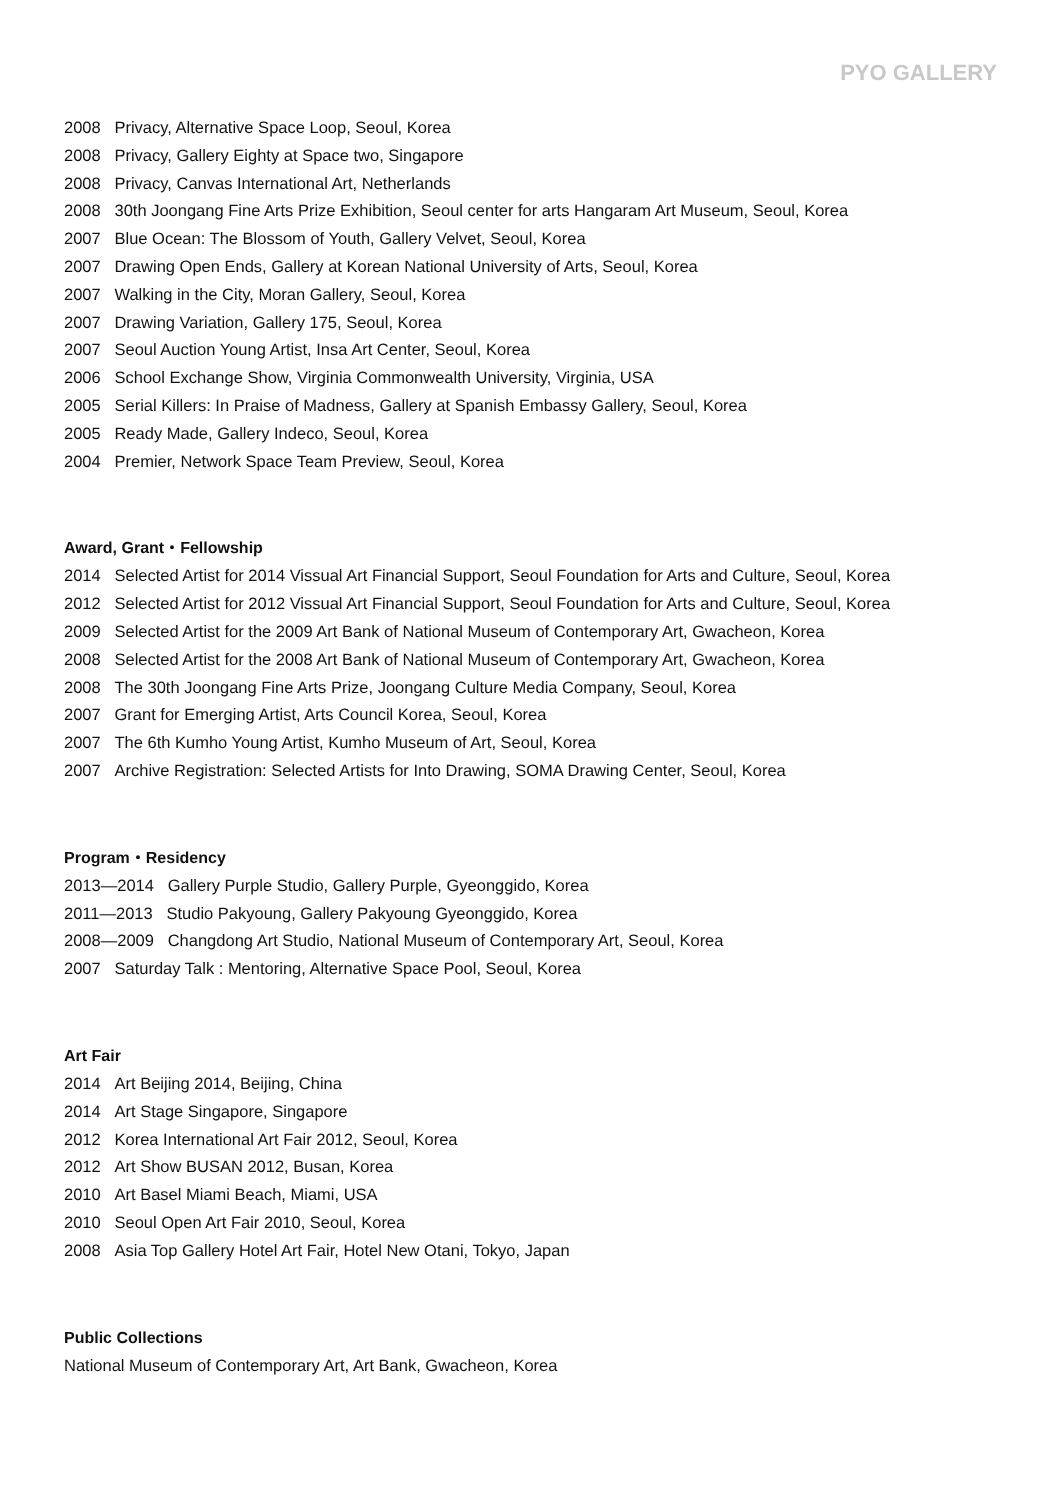PYO GALLERY
2008 Privacy, Alternative Space Loop, Seoul, Korea
2008 Privacy, Gallery Eighty at Space two, Singapore
2008 Privacy, Canvas International Art, Netherlands
2008 30th Joongang Fine Arts Prize Exhibition, Seoul center for arts Hangaram Art Museum, Seoul, Korea
2007 Blue Ocean: The Blossom of Youth, Gallery Velvet, Seoul, Korea
2007 Drawing Open Ends, Gallery at Korean National University of Arts, Seoul, Korea
2007 Walking in the City, Moran Gallery, Seoul, Korea
2007 Drawing Variation, Gallery 175, Seoul, Korea
2007 Seoul Auction Young Artist, Insa Art Center, Seoul, Korea
2006 School Exchange Show, Virginia Commonwealth University, Virginia, USA
2005 Serial Killers: In Praise of Madness, Gallery at Spanish Embassy Gallery, Seoul, Korea
2005 Ready Made, Gallery Indeco, Seoul, Korea
2004 Premier, Network Space Team Preview, Seoul, Korea
Award, Grant・Fellowship
2014 Selected Artist for 2014 Vissual Art Financial Support, Seoul Foundation for Arts and Culture, Seoul, Korea
2012 Selected Artist for 2012 Vissual Art Financial Support, Seoul Foundation for Arts and Culture, Seoul, Korea
2009 Selected Artist for the 2009 Art Bank of National Museum of Contemporary Art, Gwacheon, Korea
2008 Selected Artist for the 2008 Art Bank of National Museum of Contemporary Art, Gwacheon, Korea
2008 The 30th Joongang Fine Arts Prize, Joongang Culture Media Company, Seoul, Korea
2007 Grant for Emerging Artist, Arts Council Korea, Seoul, Korea
2007 The 6th Kumho Young Artist, Kumho Museum of Art, Seoul, Korea
2007 Archive Registration: Selected Artists for Into Drawing, SOMA Drawing Center, Seoul, Korea
Program・Residency
2013—2014 Gallery Purple Studio, Gallery Purple, Gyeonggido, Korea
2011—2013 Studio Pakyoung, Gallery Pakyoung Gyeonggido, Korea
2008—2009 Changdong Art Studio, National Museum of Contemporary Art, Seoul, Korea
2007 Saturday Talk : Mentoring, Alternative Space Pool, Seoul, Korea
Art Fair
2014 Art Beijing 2014, Beijing, China
2014 Art Stage Singapore, Singapore
2012 Korea International Art Fair 2012, Seoul, Korea
2012 Art Show BUSAN 2012, Busan, Korea
2010 Art Basel Miami Beach, Miami, USA
2010 Seoul Open Art Fair 2010, Seoul, Korea
2008 Asia Top Gallery Hotel Art Fair, Hotel New Otani, Tokyo, Japan
Public Collections
National Museum of Contemporary Art, Art Bank, Gwacheon, Korea